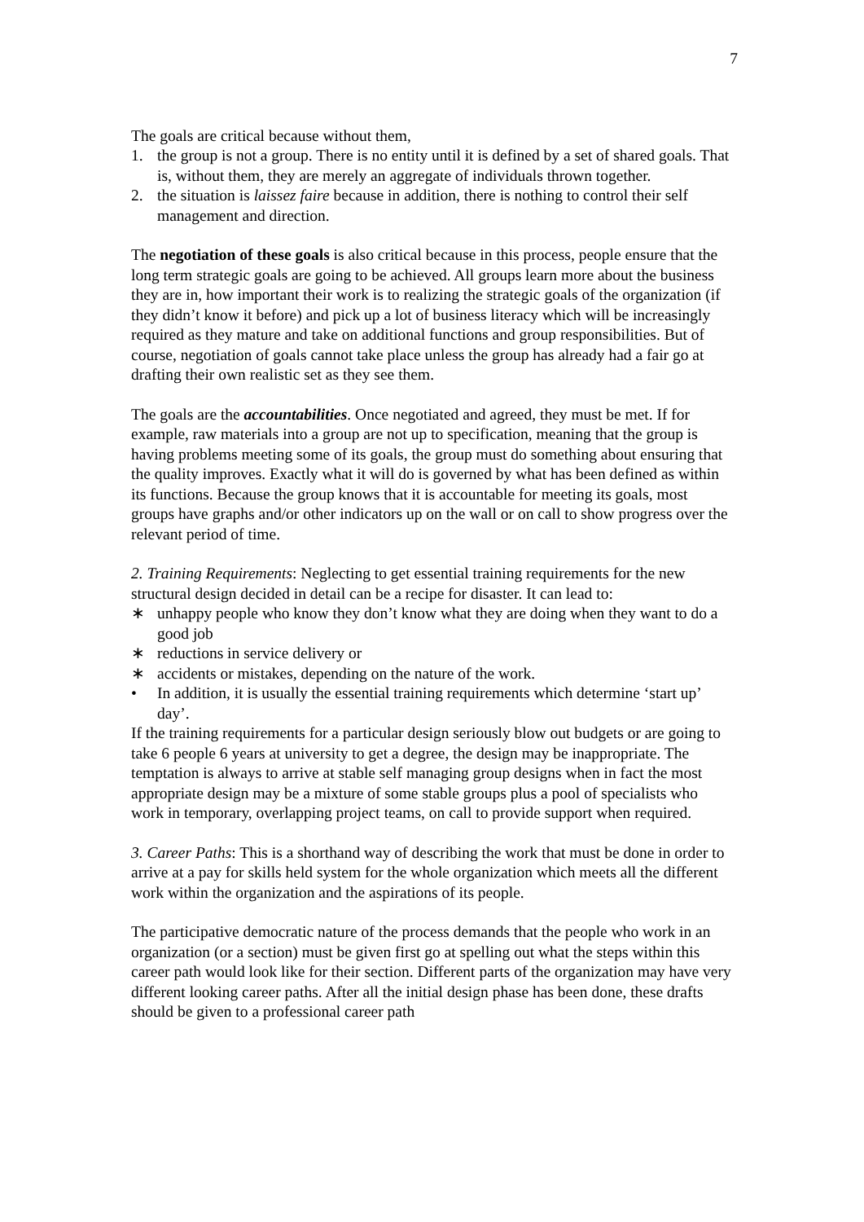7
The goals are critical because without them,
1. the group is not a group. There is no entity until it is defined by a set of shared goals. That is, without them, they are merely an aggregate of individuals thrown together.
2. the situation is laissez faire because in addition, there is nothing to control their self management and direction.
The negotiation of these goals is also critical because in this process, people ensure that the long term strategic goals are going to be achieved. All groups learn more about the business they are in, how important their work is to realizing the strategic goals of the organization (if they didn’t know it before) and pick up a lot of business literacy which will be increasingly required as they mature and take on additional functions and group responsibilities. But of course, negotiation of goals cannot take place unless the group has already had a fair go at drafting their own realistic set as they see them.
The goals are the accountabilities. Once negotiated and agreed, they must be met. If for example, raw materials into a group are not up to specification, meaning that the group is having problems meeting some of its goals, the group must do something about ensuring that the quality improves. Exactly what it will do is governed by what has been defined as within its functions. Because the group knows that it is accountable for meeting its goals, most groups have graphs and/or other indicators up on the wall or on call to show progress over the relevant period of time.
2. Training Requirements: Neglecting to get essential training requirements for the new structural design decided in detail can be a recipe for disaster. It can lead to:
∗ unhappy people who know they don’t know what they are doing when they want to do a good job
∗ reductions in service delivery or
∗ accidents or mistakes, depending on the nature of the work.
• In addition, it is usually the essential training requirements which determine ‘start up’ day’.
If the training requirements for a particular design seriously blow out budgets or are going to take 6 people 6 years at university to get a degree, the design may be inappropriate. The temptation is always to arrive at stable self managing group designs when in fact the most appropriate design may be a mixture of some stable groups plus a pool of specialists who work in temporary, overlapping project teams, on call to provide support when required.
3. Career Paths: This is a shorthand way of describing the work that must be done in order to arrive at a pay for skills held system for the whole organization which meets all the different work within the organization and the aspirations of its people.
The participative democratic nature of the process demands that the people who work in an organization (or a section) must be given first go at spelling out what the steps within this career path would look like for their section. Different parts of the organization may have very different looking career paths. After all the initial design phase has been done, these drafts should be given to a professional career path